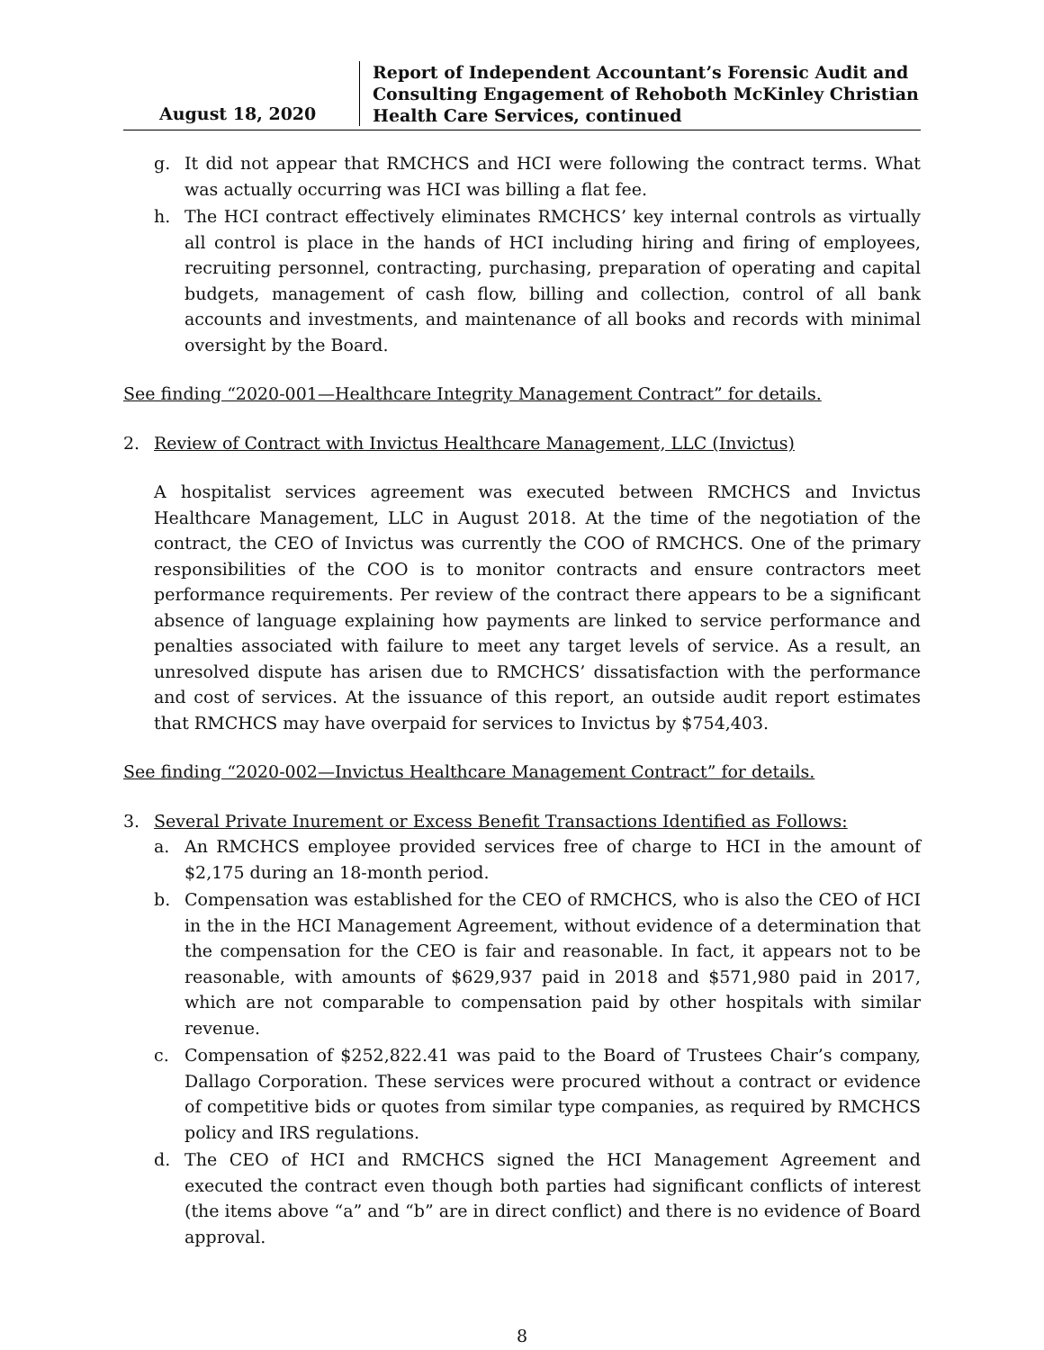August 18, 2020
Report of Independent Accountant’s Forensic Audit and Consulting Engagement of Rehoboth McKinley Christian Health Care Services, continued
g. It did not appear that RMCHCS and HCI were following the contract terms. What was actually occurring was HCI was billing a flat fee.
h. The HCI contract effectively eliminates RMCHCS’ key internal controls as virtually all control is place in the hands of HCI including hiring and firing of employees, recruiting personnel, contracting, purchasing, preparation of operating and capital budgets, management of cash flow, billing and collection, control of all bank accounts and investments, and maintenance of all books and records with minimal oversight by the Board.
See finding “2020-001—Healthcare Integrity Management Contract” for details.
2. Review of Contract with Invictus Healthcare Management, LLC (Invictus)
A hospitalist services agreement was executed between RMCHCS and Invictus Healthcare Management, LLC in August 2018. At the time of the negotiation of the contract, the CEO of Invictus was currently the COO of RMCHCS. One of the primary responsibilities of the COO is to monitor contracts and ensure contractors meet performance requirements. Per review of the contract there appears to be a significant absence of language explaining how payments are linked to service performance and penalties associated with failure to meet any target levels of service. As a result, an unresolved dispute has arisen due to RMCHCS’ dissatisfaction with the performance and cost of services. At the issuance of this report, an outside audit report estimates that RMCHCS may have overpaid for services to Invictus by $754,403.
See finding “2020-002—Invictus Healthcare Management Contract” for details.
3. Several Private Inurement or Excess Benefit Transactions Identified as Follows:
a. An RMCHCS employee provided services free of charge to HCI in the amount of $2,175 during an 18-month period.
b. Compensation was established for the CEO of RMCHCS, who is also the CEO of HCI in the in the HCI Management Agreement, without evidence of a determination that the compensation for the CEO is fair and reasonable. In fact, it appears not to be reasonable, with amounts of $629,937 paid in 2018 and $571,980 paid in 2017, which are not comparable to compensation paid by other hospitals with similar revenue.
c. Compensation of $252,822.41 was paid to the Board of Trustees Chair’s company, Dallago Corporation. These services were procured without a contract or evidence of competitive bids or quotes from similar type companies, as required by RMCHCS policy and IRS regulations.
d. The CEO of HCI and RMCHCS signed the HCI Management Agreement and executed the contract even though both parties had significant conflicts of interest (the items above “a” and “b” are in direct conflict) and there is no evidence of Board approval.
8